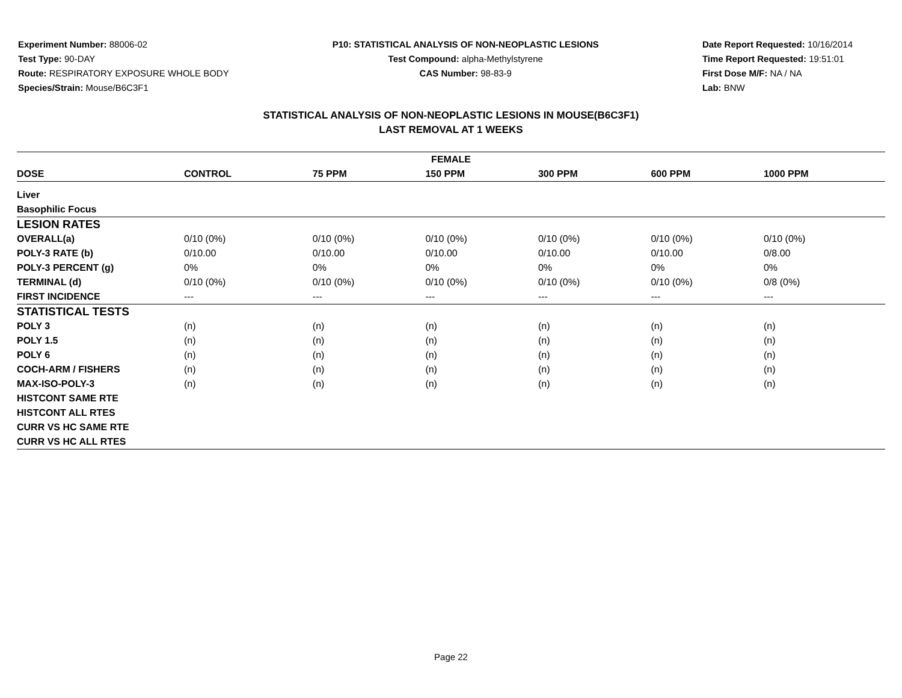Experiment Number: 88006-02
Test Type: 90-DAY
Route: RESPIRATORY EXPOSURE WHOLE BODY
Species/Strain: Mouse/B6C3F1
P10: STATISTICAL ANALYSIS OF NON-NEOPLASTIC LESIONS
Test Compound: alpha-Methylstyrene
CAS Number: 98-83-9
Date Report Requested: 10/16/2014
Time Report Requested: 19:51:01
First Dose M/F: NA / NA
Lab: BNW
STATISTICAL ANALYSIS OF NON-NEOPLASTIC LESIONS IN MOUSE(B6C3F1)
LAST REMOVAL AT 1 WEEKS
| FEMALE | | | | | | |
| --- | --- | --- | --- | --- | --- | --- |
| DOSE | CONTROL | 75 PPM | 150 PPM | 300 PPM | 600 PPM | 1000 PPM |
| Liver | | | | | | |
| Basophilic Focus | | | | | | |
| LESION RATES | | | | | | |
| OVERALL(a) | 0/10 (0%) | 0/10 (0%) | 0/10 (0%) | 0/10 (0%) | 0/10 (0%) | 0/10 (0%) |
| POLY-3 RATE (b) | 0/10.00 | 0/10.00 | 0/10.00 | 0/10.00 | 0/10.00 | 0/8.00 |
| POLY-3 PERCENT (g) | 0% | 0% | 0% | 0% | 0% | 0% |
| TERMINAL (d) | 0/10 (0%) | 0/10 (0%) | 0/10 (0%) | 0/10 (0%) | 0/10 (0%) | 0/8 (0%) |
| FIRST INCIDENCE | --- | --- | --- | --- | --- | --- |
| STATISTICAL TESTS | | | | | | |
| POLY 3 | (n) | (n) | (n) | (n) | (n) | (n) |
| POLY 1.5 | (n) | (n) | (n) | (n) | (n) | (n) |
| POLY 6 | (n) | (n) | (n) | (n) | (n) | (n) |
| COCH-ARM / FISHERS | (n) | (n) | (n) | (n) | (n) | (n) |
| MAX-ISO-POLY-3 | (n) | (n) | (n) | (n) | (n) | (n) |
| HISTCONT SAME RTE | | | | | | |
| HISTCONT ALL RTES | | | | | | |
| CURR VS HC SAME RTE | | | | | | |
| CURR VS HC ALL RTES | | | | | | |
Page 22